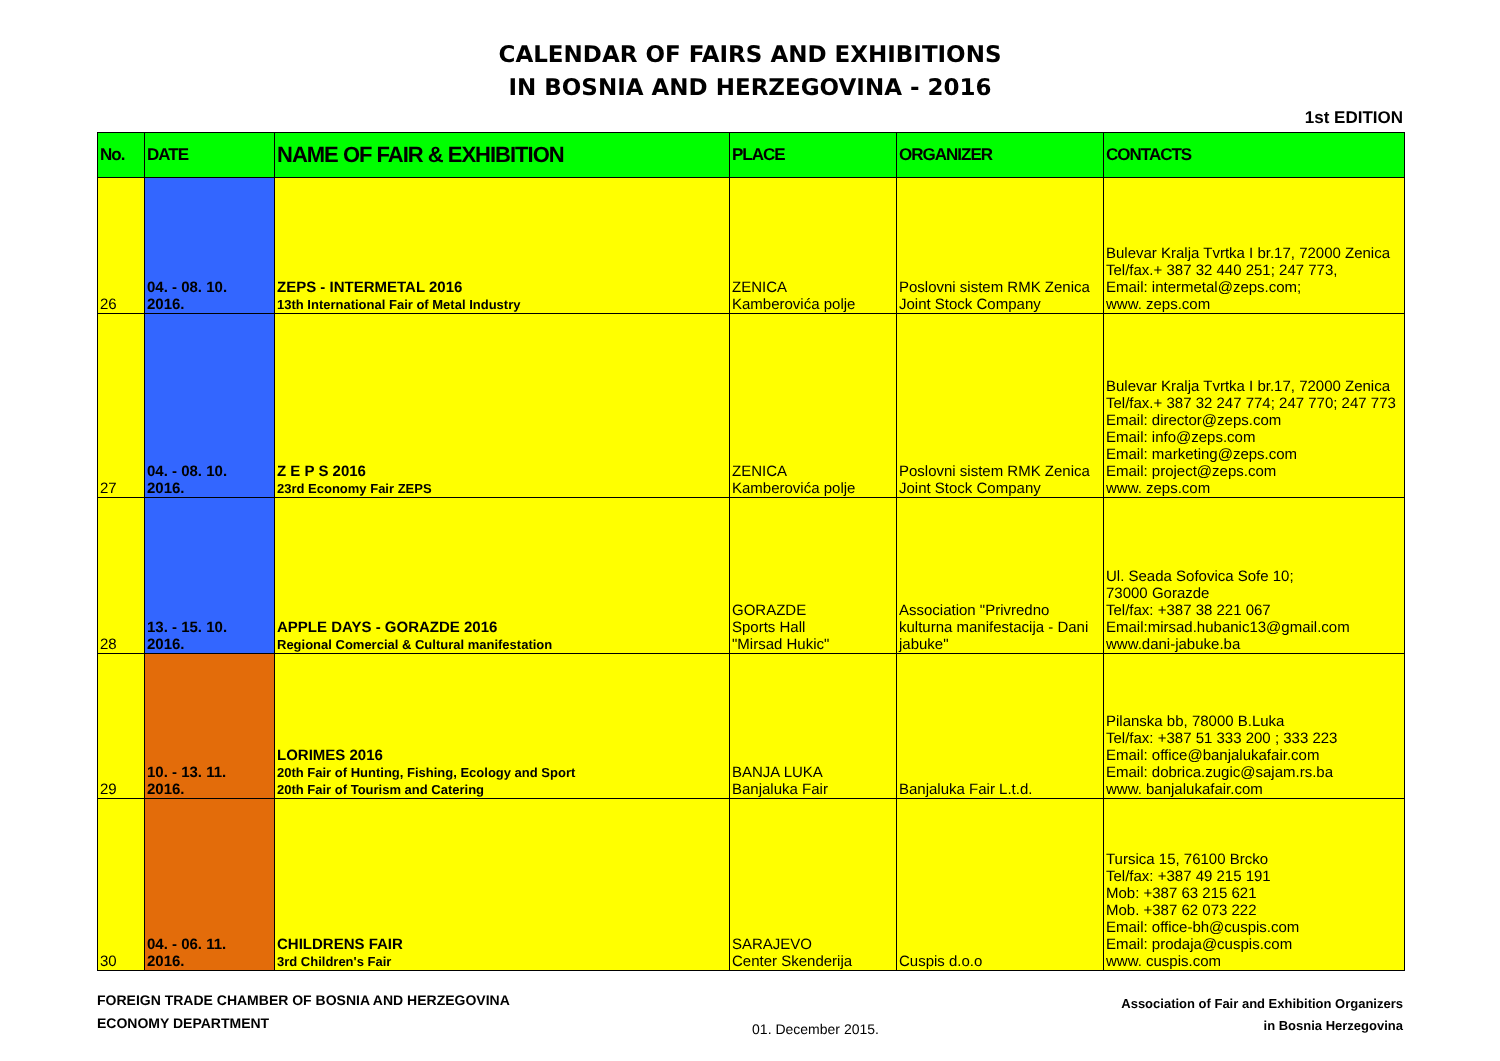CALENDAR OF FAIRS AND EXHIBITIONS
IN BOSNIA AND HERZEGOVINA - 2016
1st EDITION
| No. | DATE | NAME OF FAIR & EXHIBITION | PLACE | ORGANIZER | CONTACTS |
| --- | --- | --- | --- | --- | --- |
| 26 | 04. - 08. 10. 2016. | ZEPS - INTERMETAL 2016 13th International Fair of Metal Industry | ZENICA Kamberovića polje | Poslovni sistem RMK Zenica Joint Stock Company | Bulevar Kralja Tvrtka I br.17, 72000 Zenica Tel/fax.+ 387 32 440 251; 247 773, Email: intermetal@zeps.com; www. zeps.com |
| 27 | 04. - 08. 10. 2016. | Z E P S 2016 23rd Economy Fair ZEPS | ZENICA Kamberovića polje | Poslovni sistem RMK Zenica Joint Stock Company | Bulevar Kralja Tvrtka I br.17, 72000 Zenica Tel/fax.+ 387 32 247 774; 247 770; 247 773 Email: director@zeps.com Email: info@zeps.com Email: marketing@zeps.com Email: project@zeps.com www. zeps.com |
| 28 | 13. - 15. 10. 2016. | APPLE DAYS - GORAZDE 2016 Regional Comercial & Cultural manifestation | GORAZDE Sports Hall "Mirsad Hukic" | Association "Privredno kulturna manifestacija - Dani jabuke" | Ul. Seada Sofovica Sofe 10; 73000 Gorazde Tel/fax: +387 38 221 067 Email:mirsad.hubanic13@gmail.com www.dani-jabuke.ba |
| 29 | 10. - 13. 11. 2016. | LORIMES 2016 20th Fair of Hunting, Fishing, Ecology and Sport 20th Fair of Tourism and Catering | BANJA LUKA Banjaluka Fair | Banjaluka Fair L.t.d. | Pilanska bb, 78000 B.Luka Tel/fax: +387 51 333 200 ; 333 223 Email: office@banjalukafair.com Email: dobrica.zugic@sajam.rs.ba www. banjalukafair.com |
| 30 | 04. - 06. 11. 2016. | CHILDRENS FAIR 3rd Children's Fair | SARAJEVO Center Skenderija | Cuspis d.o.o | Tursica 15, 76100 Brcko Tel/fax: +387 49 215 191 Mob: +387 63 215 621 Mob. +387 62 073 222 Email: office-bh@cuspis.com Email: prodaja@cuspis.com www. cuspis.com |
FOREIGN TRADE CHAMBER OF BOSNIA AND HERZEGOVINA
ECONOMY DEPARTMENT
01. December 2015.
Association of Fair and Exhibition Organizers
in Bosnia Herzegovina